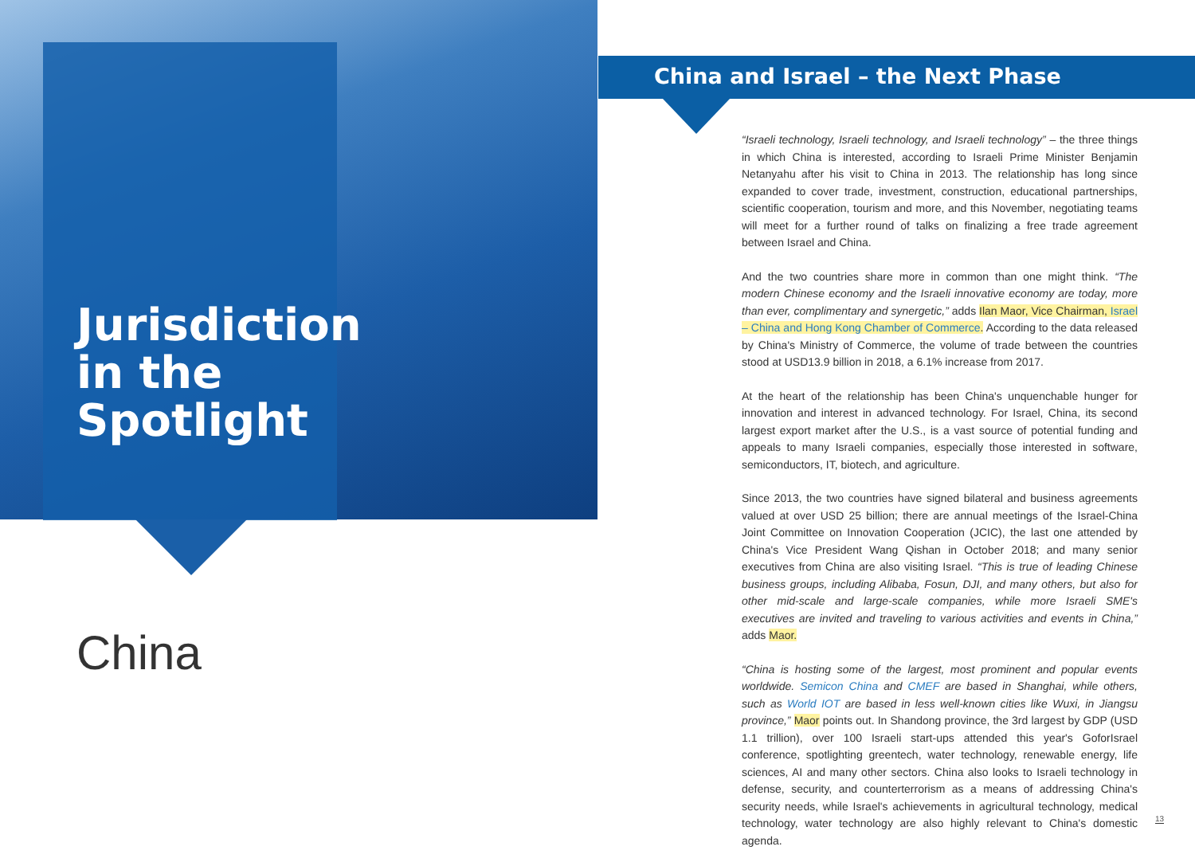Jurisdiction
in the
Spotlight
China
China and Israel – the Next Phase
“Israeli technology, Israeli technology, and Israeli technology” – the three things in which China is interested, according to Israeli Prime Minister Benjamin Netanyahu after his visit to China in 2013. The relationship has long since expanded to cover trade, investment, construction, educational partnerships, scientific cooperation, tourism and more, and this November, negotiating teams will meet for a further round of talks on finalizing a free trade agreement between Israel and China.
And the two countries share more in common than one might think. “The modern Chinese economy and the Israeli innovative economy are today, more than ever, complimentary and synergetic,” adds Ilan Maor, Vice Chairman, Israel – China and Hong Kong Chamber of Commerce. According to the data released by China's Ministry of Commerce, the volume of trade between the countries stood at USD13.9 billion in 2018, a 6.1% increase from 2017.
At the heart of the relationship has been China's unquenchable hunger for innovation and interest in advanced technology. For Israel, China, its second largest export market after the U.S., is a vast source of potential funding and appeals to many Israeli companies, especially those interested in software, semiconductors, IT, biotech, and agriculture.
Since 2013, the two countries have signed bilateral and business agreements valued at over USD 25 billion; there are annual meetings of the Israel-China Joint Committee on Innovation Cooperation (JCIC), the last one attended by China's Vice President Wang Qishan in October 2018; and many senior executives from China are also visiting Israel. “This is true of leading Chinese business groups, including Alibaba, Fosun, DJI, and many others, but also for other mid-scale and large-scale companies, while more Israeli SME's executives are invited and traveling to various activities and events in China,” adds Maor.
“China is hosting some of the largest, most prominent and popular events worldwide. Semicon China and CMEF are based in Shanghai, while others, such as World IOT are based in less well-known cities like Wuxi, in Jiangsu province,” Maor points out. In Shandong province, the 3rd largest by GDP (USD 1.1 trillion), over 100 Israeli start-ups attended this year's GoforIsrael conference, spotlighting greentech, water technology, renewable energy, life sciences, AI and many other sectors. China also looks to Israeli technology in defense, security, and counterterrorism as a means of addressing China's security needs, while Israel's achievements in agricultural technology, medical technology, water technology are also highly relevant to China's domestic agenda.
13